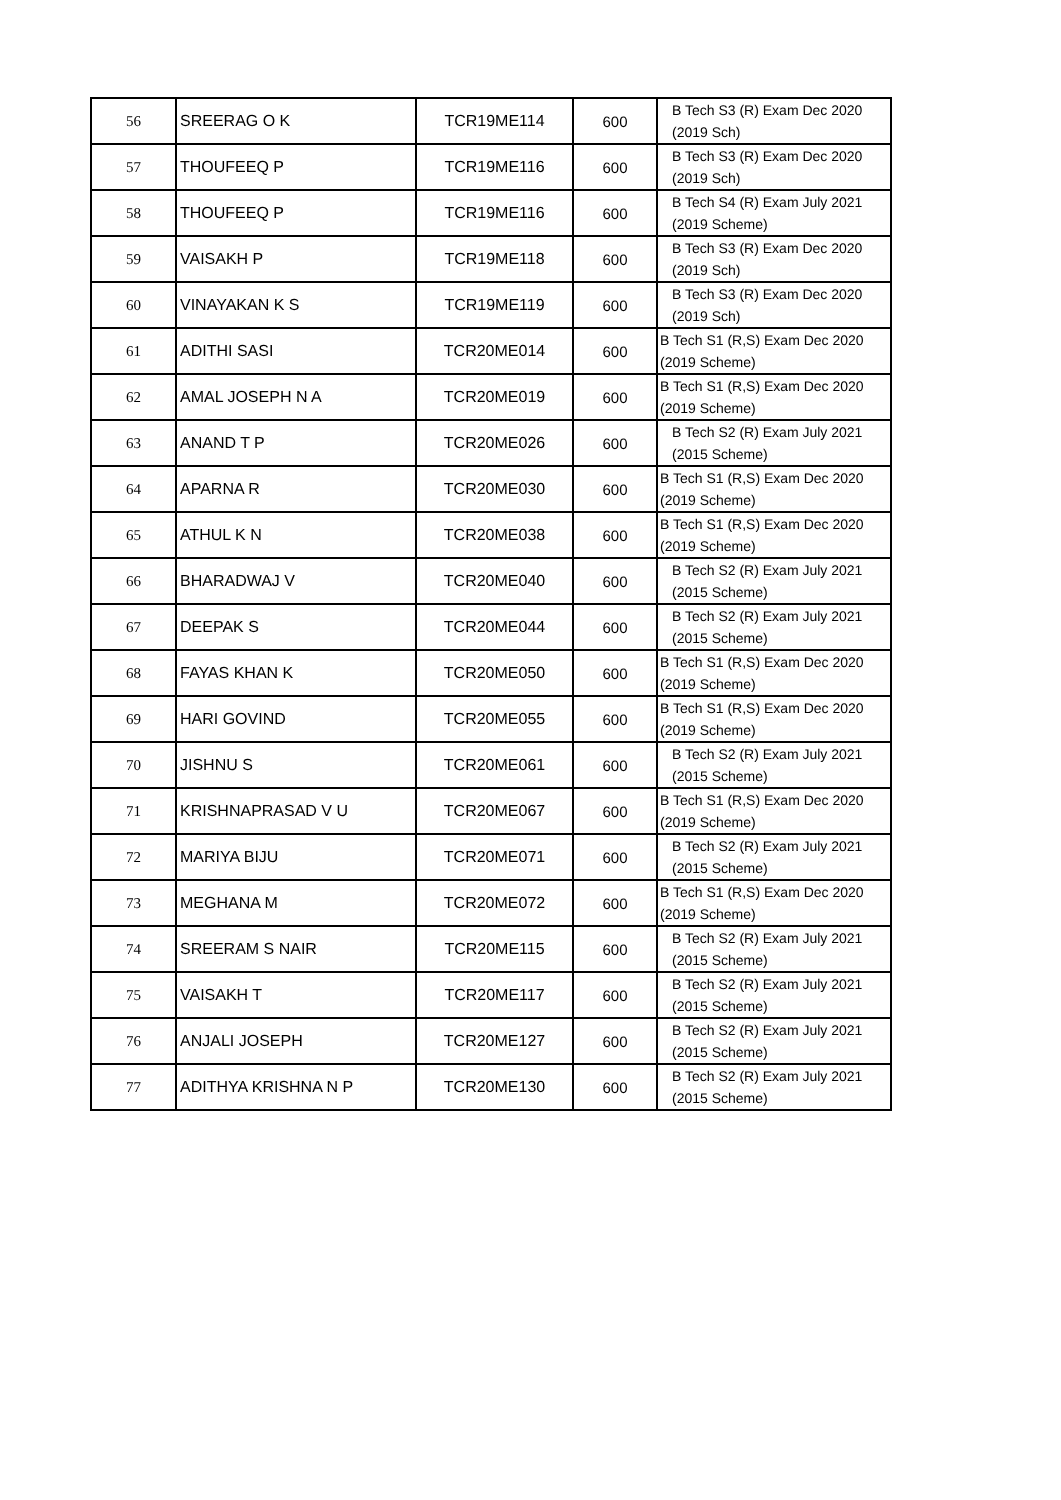| 56 | SREERAG O K | TCR19ME114 | 600 | B Tech S3 (R) Exam Dec 2020 (2019 Sch) |
| 57 | THOUFEEQ P | TCR19ME116 | 600 | B Tech S3 (R) Exam Dec 2020 (2019 Sch) |
| 58 | THOUFEEQ P | TCR19ME116 | 600 | B Tech S4 (R) Exam July 2021 (2019 Scheme) |
| 59 | VAISAKH P | TCR19ME118 | 600 | B Tech S3 (R) Exam Dec 2020 (2019 Sch) |
| 60 | VINAYAKAN K S | TCR19ME119 | 600 | B Tech S3 (R) Exam Dec 2020 (2019 Sch) |
| 61 | ADITHI SASI | TCR20ME014 | 600 | B Tech S1 (R,S) Exam Dec 2020 (2019 Scheme) |
| 62 | AMAL JOSEPH N A | TCR20ME019 | 600 | B Tech S1 (R,S) Exam Dec 2020 (2019 Scheme) |
| 63 | ANAND T P | TCR20ME026 | 600 | B Tech S2 (R) Exam July 2021 (2015 Scheme) |
| 64 | APARNA R | TCR20ME030 | 600 | B Tech S1 (R,S) Exam Dec 2020 (2019 Scheme) |
| 65 | ATHUL K N | TCR20ME038 | 600 | B Tech S1 (R,S) Exam Dec 2020 (2019 Scheme) |
| 66 | BHARADWAJ V | TCR20ME040 | 600 | B Tech S2 (R) Exam July 2021 (2015 Scheme) |
| 67 | DEEPAK S | TCR20ME044 | 600 | B Tech S2 (R) Exam July 2021 (2015 Scheme) |
| 68 | FAYAS KHAN K | TCR20ME050 | 600 | B Tech S1 (R,S) Exam Dec 2020 (2019 Scheme) |
| 69 | HARI GOVIND | TCR20ME055 | 600 | B Tech S1 (R,S) Exam Dec 2020 (2019 Scheme) |
| 70 | JISHNU S | TCR20ME061 | 600 | B Tech S2 (R) Exam July 2021 (2015 Scheme) |
| 71 | KRISHNAPRASAD V U | TCR20ME067 | 600 | B Tech S1 (R,S) Exam Dec 2020 (2019 Scheme) |
| 72 | MARIYA BIJU | TCR20ME071 | 600 | B Tech S2 (R) Exam July 2021 (2015 Scheme) |
| 73 | MEGHANA M | TCR20ME072 | 600 | B Tech S1 (R,S) Exam Dec 2020 (2019 Scheme) |
| 74 | SREERAM S NAIR | TCR20ME115 | 600 | B Tech S2 (R) Exam July 2021 (2015 Scheme) |
| 75 | VAISAKH T | TCR20ME117 | 600 | B Tech S2 (R) Exam July 2021 (2015 Scheme) |
| 76 | ANJALI JOSEPH | TCR20ME127 | 600 | B Tech S2 (R) Exam July 2021 (2015 Scheme) |
| 77 | ADITHYA KRISHNA N P | TCR20ME130 | 600 | B Tech S2 (R) Exam July 2021 (2015 Scheme) |